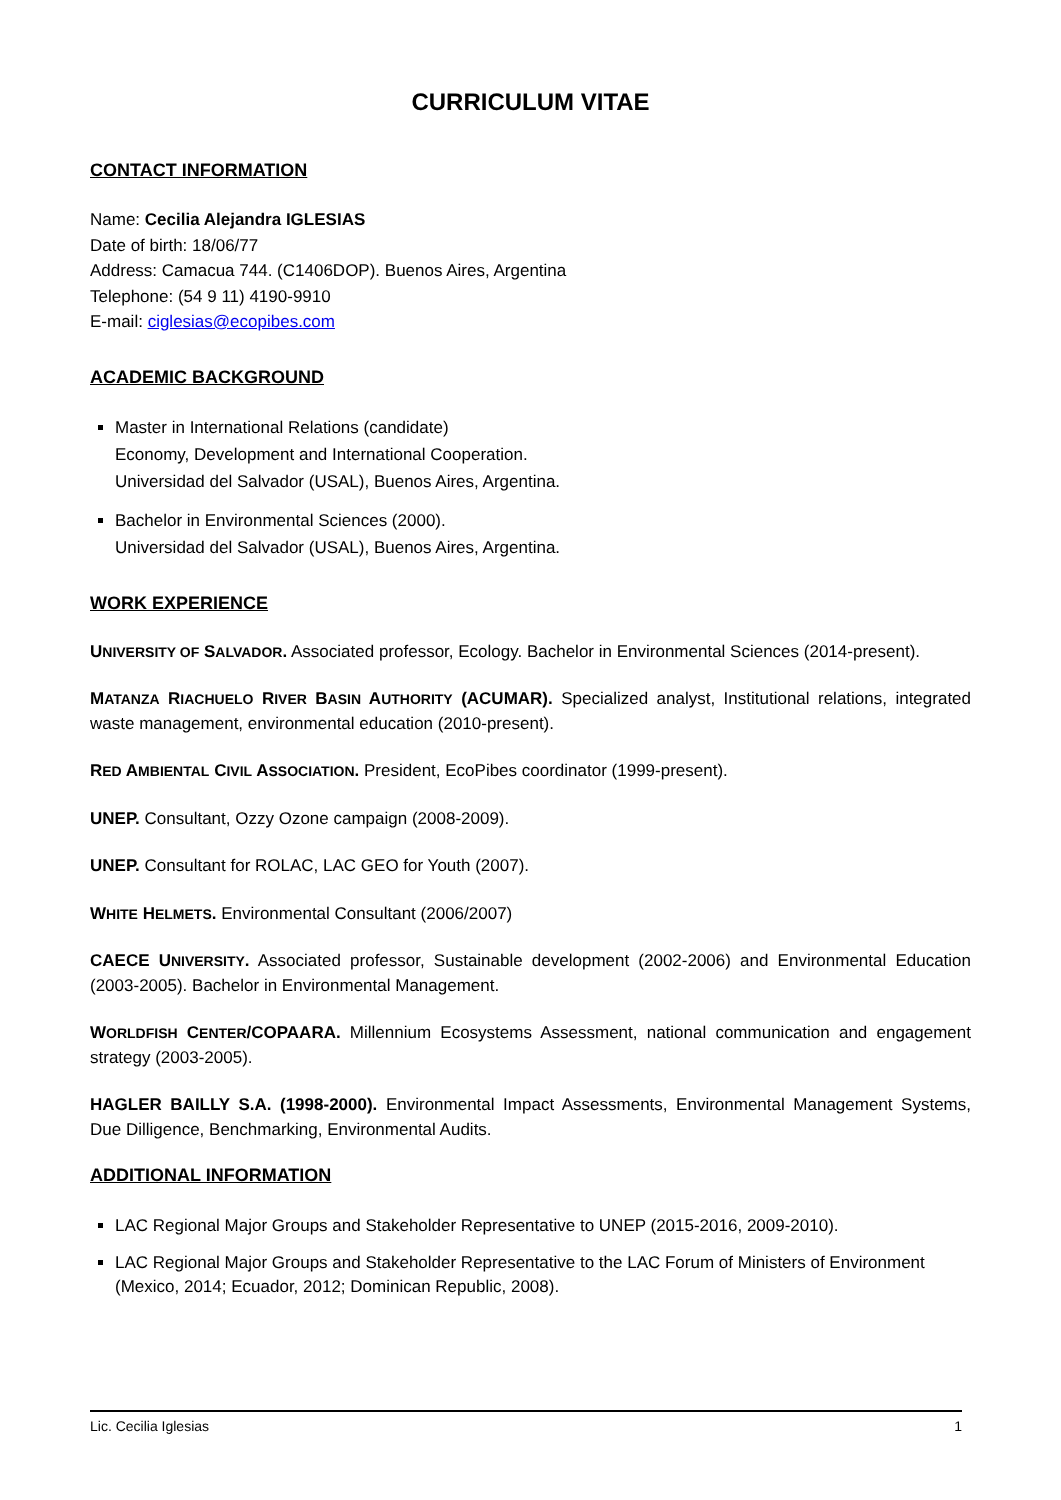CURRICULUM VITAE
CONTACT INFORMATION
Name: Cecilia Alejandra IGLESIAS
Date of birth: 18/06/77
Address: Camacua 744. (C1406DOP). Buenos Aires, Argentina
Telephone: (54 9 11) 4190-9910
E-mail: ciglesias@ecopibes.com
ACADEMIC BACKGROUND
Master in International Relations (candidate)
Economy, Development and International Cooperation.
Universidad del Salvador (USAL), Buenos Aires, Argentina.
Bachelor in Environmental Sciences (2000).
Universidad del Salvador (USAL), Buenos Aires, Argentina.
WORK EXPERIENCE
UNIVERSITY OF SALVADOR. Associated professor, Ecology. Bachelor in Environmental Sciences (2014-present).
MATANZA RIACHUELO RIVER BASIN AUTHORITY (ACUMAR). Specialized analyst, Institutional relations, integrated waste management, environmental education (2010-present).
RED AMBIENTAL CIVIL ASSOCIATION. President, EcoPibes coordinator (1999-present).
UNEP. Consultant, Ozzy Ozone campaign (2008-2009).
UNEP. Consultant for ROLAC, LAC GEO for Youth (2007).
WHITE HELMETS. Environmental Consultant (2006/2007)
CAECE UNIVERSITY. Associated professor, Sustainable development (2002-2006) and Environmental Education (2003-2005). Bachelor in Environmental Management.
WORLDFISH CENTER/COPAARA. Millennium Ecosystems Assessment, national communication and engagement strategy (2003-2005).
HAGLER BAILLY S.A. (1998-2000). Environmental Impact Assessments, Environmental Management Systems, Due Dilligence, Benchmarking, Environmental Audits.
ADDITIONAL INFORMATION
LAC Regional Major Groups and Stakeholder Representative to UNEP (2015-2016, 2009-2010).
LAC Regional Major Groups and Stakeholder Representative to the LAC Forum of Ministers of Environment (Mexico, 2014; Ecuador, 2012; Dominican Republic, 2008).
Lic. Cecilia Iglesias 1